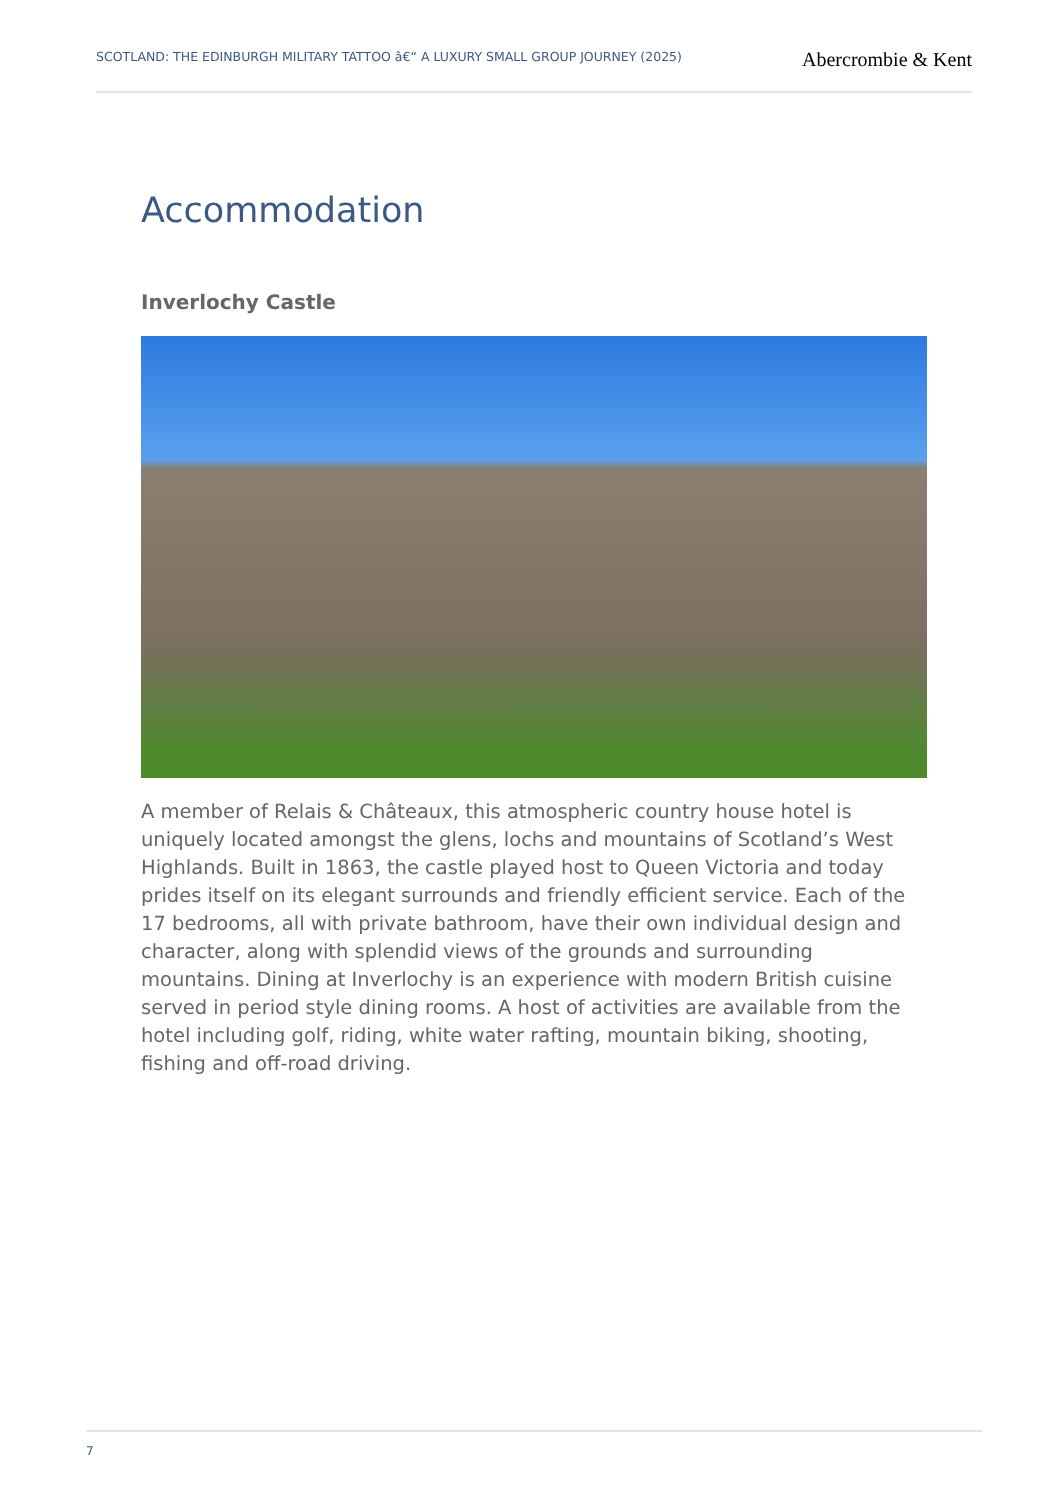SCOTLAND: THE EDINBURGH MILITARY TATTOO â€“ A LUXURY SMALL GROUP JOURNEY (2025)
Abercrombie & Kent
Accommodation
Inverlochy Castle
A member of Relais & Châteaux, this atmospheric country house hotel is uniquely located amongst the glens, lochs and mountains of Scotland’s West Highlands. Built in 1863, the castle played host to Queen Victoria and today prides itself on its elegant surrounds and friendly efficient service. Each of the 17 bedrooms, all with private bathroom, have their own individual design and character, along with splendid views of the grounds and surrounding mountains. Dining at Inverlochy is an experience with modern British cuisine served in period style dining rooms. A host of activities are available from the hotel including golf, riding, white water rafting, mountain biking, shooting, fishing and off-road driving.
7